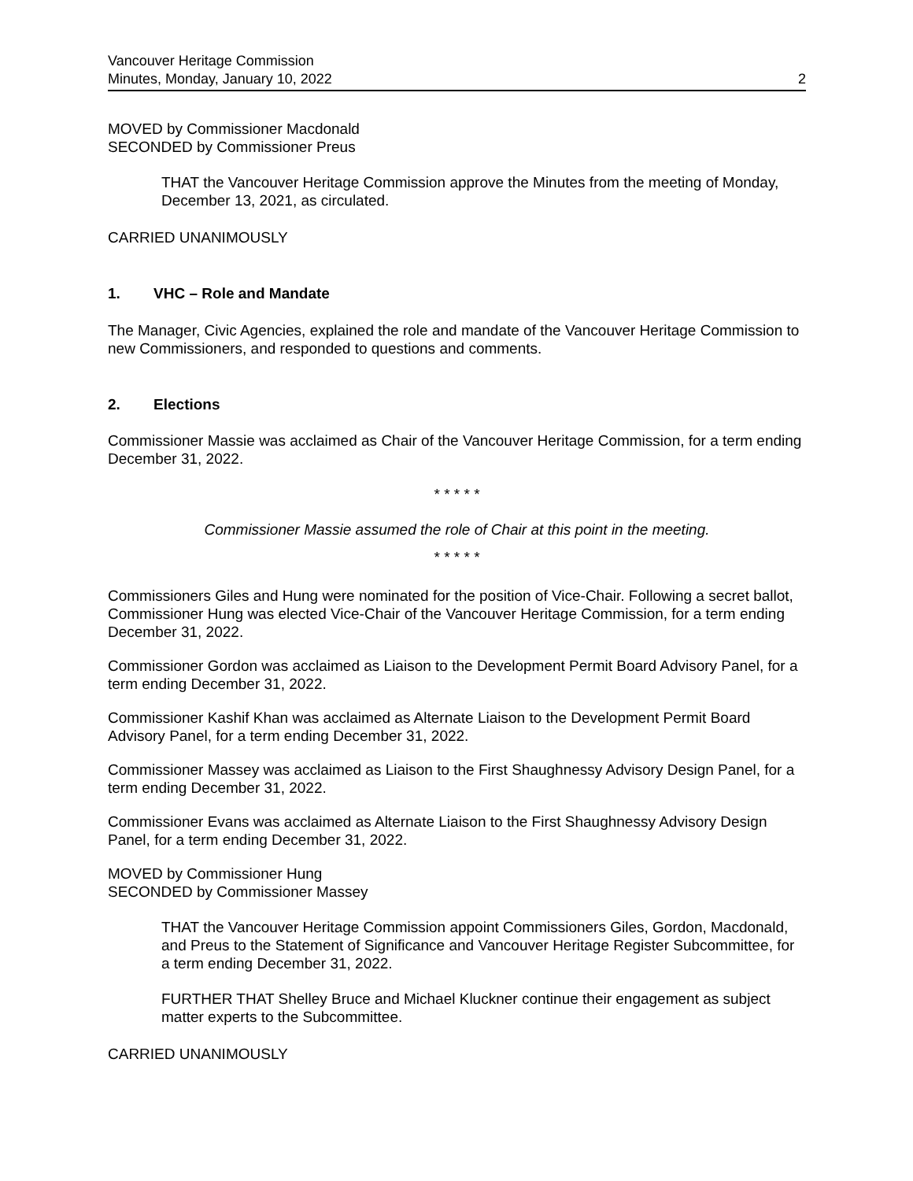Vancouver Heritage Commission
Minutes, Monday, January 10, 2022
2
MOVED by Commissioner Macdonald
SECONDED by Commissioner Preus
THAT the Vancouver Heritage Commission approve the Minutes from the meeting of Monday, December 13, 2021, as circulated.
CARRIED UNANIMOUSLY
1. VHC – Role and Mandate
The Manager, Civic Agencies, explained the role and mandate of the Vancouver Heritage Commission to new Commissioners, and responded to questions and comments.
2. Elections
Commissioner Massie was acclaimed as Chair of the Vancouver Heritage Commission, for a term ending December 31, 2022.
* * * * *
Commissioner Massie assumed the role of Chair at this point in the meeting.
* * * * *
Commissioners Giles and Hung were nominated for the position of Vice-Chair. Following a secret ballot, Commissioner Hung was elected Vice-Chair of the Vancouver Heritage Commission, for a term ending December 31, 2022.
Commissioner Gordon was acclaimed as Liaison to the Development Permit Board Advisory Panel, for a term ending December 31, 2022.
Commissioner Kashif Khan was acclaimed as Alternate Liaison to the Development Permit Board Advisory Panel, for a term ending December 31, 2022.
Commissioner Massey was acclaimed as Liaison to the First Shaughnessy Advisory Design Panel, for a term ending December 31, 2022.
Commissioner Evans was acclaimed as Alternate Liaison to the First Shaughnessy Advisory Design Panel, for a term ending December 31, 2022.
MOVED by Commissioner Hung
SECONDED by Commissioner Massey
THAT the Vancouver Heritage Commission appoint Commissioners Giles, Gordon, Macdonald, and Preus to the Statement of Significance and Vancouver Heritage Register Subcommittee, for a term ending December 31, 2022.
FURTHER THAT Shelley Bruce and Michael Kluckner continue their engagement as subject matter experts to the Subcommittee.
CARRIED UNANIMOUSLY